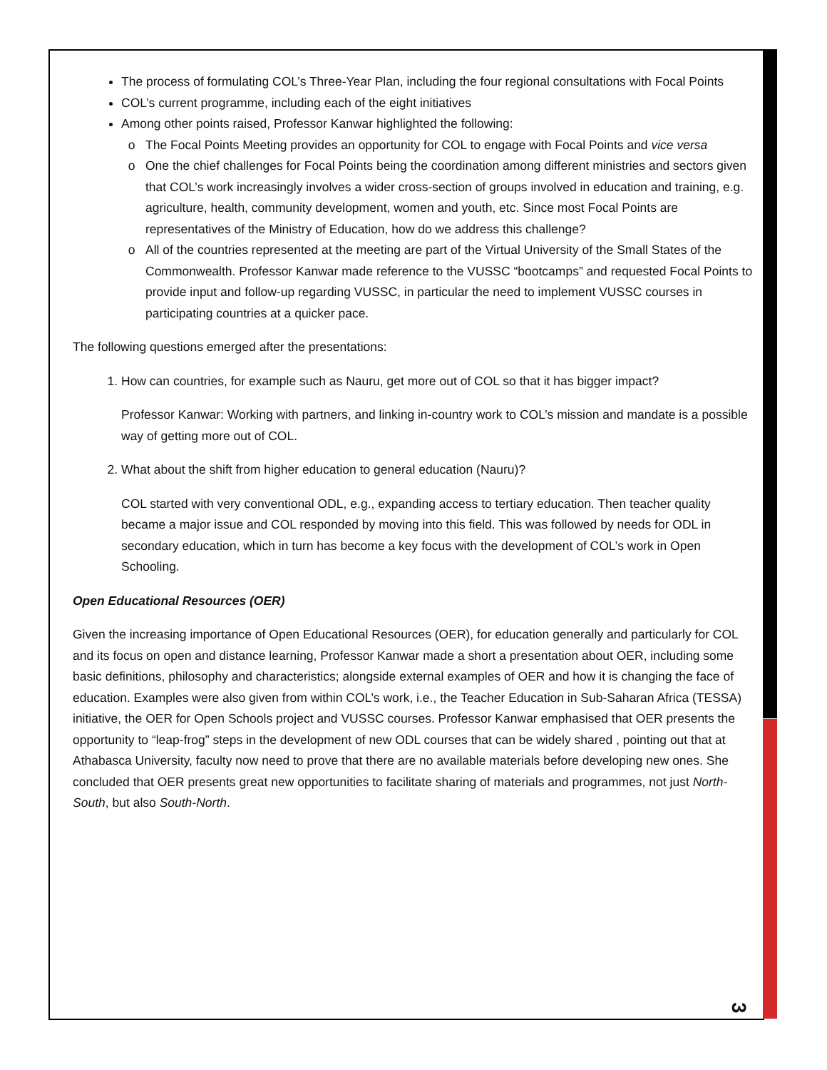The process of formulating COL’s Three-Year Plan, including the four regional consultations with Focal Points
COL’s current programme, including each of the eight initiatives
Among other points raised, Professor Kanwar highlighted the following:
The Focal Points Meeting provides an opportunity for COL to engage with Focal Points and vice versa
One the chief challenges for Focal Points being the coordination among different ministries and sectors given that COL’s work increasingly involves a wider cross-section of groups involved in education and training, e.g. agriculture, health, community development, women and youth, etc. Since most Focal Points are representatives of the Ministry of Education, how do we address this challenge?
All of the countries represented at the meeting are part of the Virtual University of the Small States of the Commonwealth. Professor Kanwar made reference to the VUSSC “bootcamps” and requested Focal Points to provide input and follow-up regarding VUSSC, in particular the need to implement VUSSC courses in participating countries at a quicker pace.
The following questions emerged after the presentations:
1. How can countries, for example such as Nauru, get more out of COL so that it has bigger impact?
Professor Kanwar: Working with partners, and linking in-country work to COL’s mission and mandate is a possible way of getting more out of COL.
2. What about the shift from higher education to general education (Nauru)?
COL started with very conventional ODL, e.g., expanding access to tertiary education. Then teacher quality became a major issue and COL responded by moving into this field. This was followed by needs for ODL in secondary education, which in turn has become a key focus with the development of COL’s work in Open Schooling.
Open Educational Resources (OER)
Given the increasing importance of Open Educational Resources (OER), for education generally and particularly for COL and its focus on open and distance learning, Professor Kanwar made a short a presentation about OER, including some basic definitions, philosophy and characteristics; alongside external examples of OER and how it is changing the face of education. Examples were also given from within COL’s work, i.e., the Teacher Education in Sub-Saharan Africa (TESSA) initiative, the OER for Open Schools project and VUSSC courses. Professor Kanwar emphasised that OER presents the opportunity to “leap-frog” steps in the development of new ODL courses that can be widely shared , pointing out that at Athabasca University, faculty now need to prove that there are no available materials before developing new ones. She concluded that OER presents great new opportunities to facilitate sharing of materials and programmes, not just North-South, but also South-North.
3